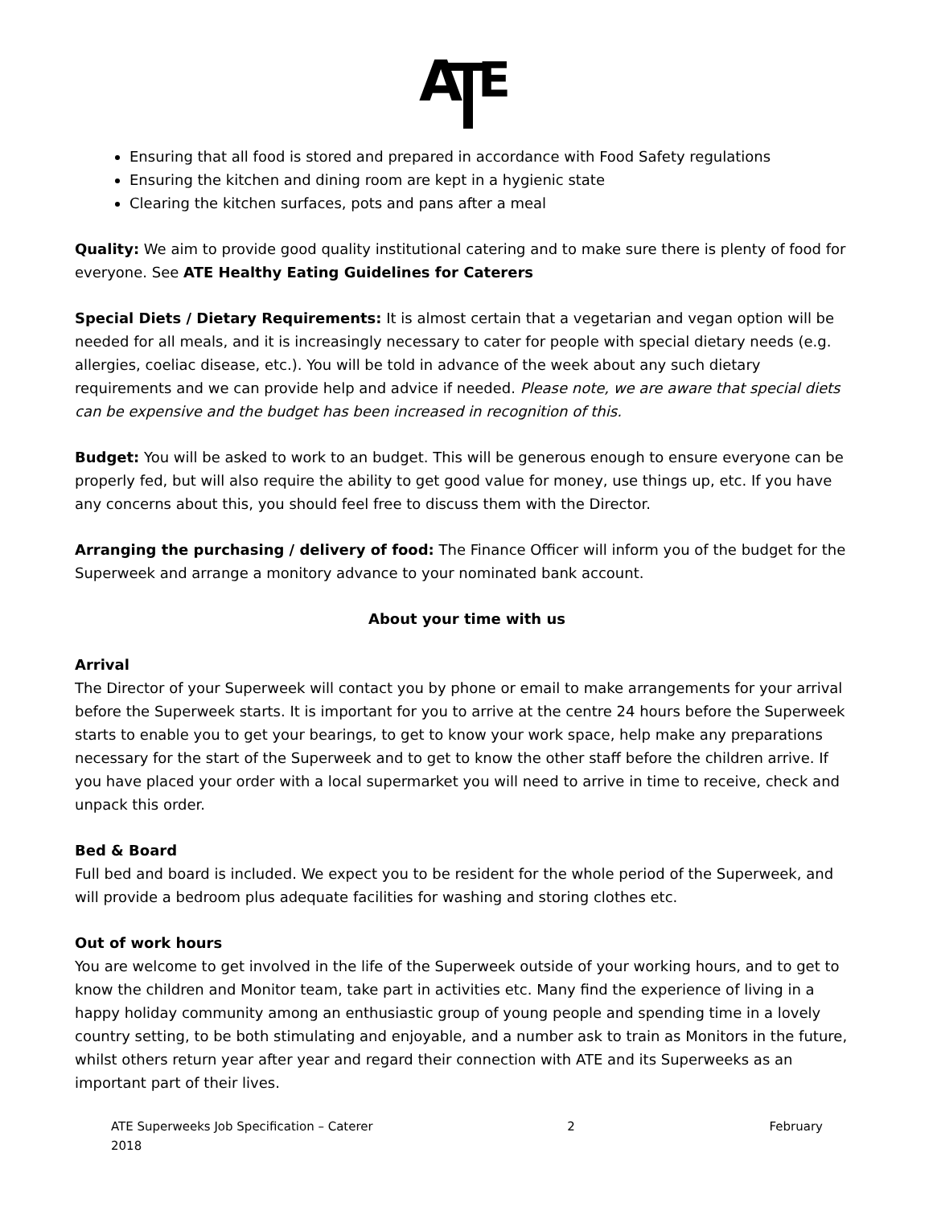A
E
Ensuring that all food is stored and prepared in accordance with Food Safety regulations
Ensuring the kitchen and dining room are kept in a hygienic state
Clearing the kitchen surfaces, pots and pans after a meal
Quality: We aim to provide good quality institutional catering and to make sure there is plenty of food for everyone. See ATE Healthy Eating Guidelines for Caterers
Special Diets / Dietary Requirements: It is almost certain that a vegetarian and vegan option will be needed for all meals, and it is increasingly necessary to cater for people with special dietary needs (e.g. allergies, coeliac disease, etc.). You will be told in advance of the week about any such dietary requirements and we can provide help and advice if needed. Please note, we are aware that special diets can be expensive and the budget has been increased in recognition of this.
Budget: You will be asked to work to an budget. This will be generous enough to ensure everyone can be properly fed, but will also require the ability to get good value for money, use things up, etc. If you have any concerns about this, you should feel free to discuss them with the Director.
Arranging the purchasing / delivery of food: The Finance Officer will inform you of the budget for the Superweek and arrange a monitory advance to your nominated bank account.
About your time with us
Arrival
The Director of your Superweek will contact you by phone or email to make arrangements for your arrival before the Superweek starts. It is important for you to arrive at the centre 24 hours before the Superweek starts to enable you to get your bearings, to get to know your work space, help make any preparations necessary for the start of the Superweek and to get to know the other staff before the children arrive. If you have placed your order with a local supermarket you will need to arrive in time to receive, check and unpack this order.
Bed & Board
Full bed and board is included. We expect you to be resident for the whole period of the Superweek, and will provide a bedroom plus adequate facilities for washing and storing clothes etc.
Out of work hours
You are welcome to get involved in the life of the Superweek outside of your working hours, and to get to know the children and Monitor team, take part in activities etc. Many find the experience of living in a happy holiday community among an enthusiastic group of young people and spending time in a lovely country setting, to be both stimulating and enjoyable, and a number ask to train as Monitors in the future, whilst others return year after year and regard their connection with ATE and its Superweeks as an important part of their lives.
ATE Superweeks Job Specification – Caterer
2018 2 February